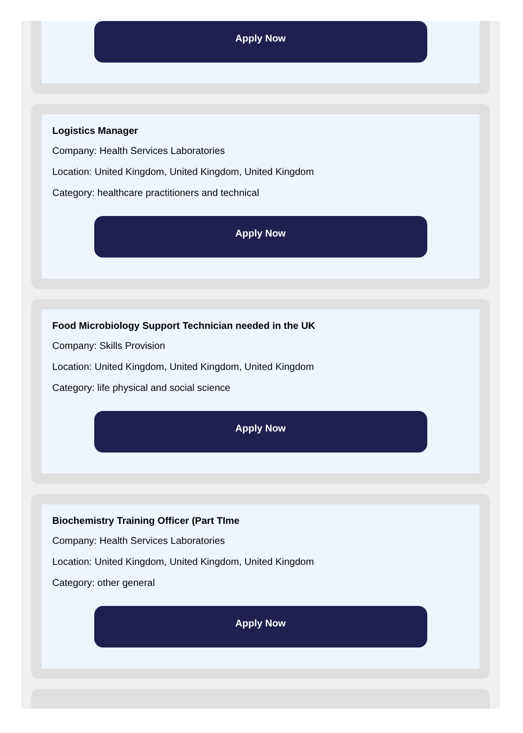Apply Now
Logistics Manager
Company: Health Services Laboratories
Location: United Kingdom, United Kingdom, United Kingdom
Category: healthcare practitioners and technical
Apply Now
Food Microbiology Support Technician needed in the UK
Company: Skills Provision
Location: United Kingdom, United Kingdom, United Kingdom
Category: life physical and social science
Apply Now
Biochemistry Training Officer (Part TIme
Company: Health Services Laboratories
Location: United Kingdom, United Kingdom, United Kingdom
Category: other general
Apply Now